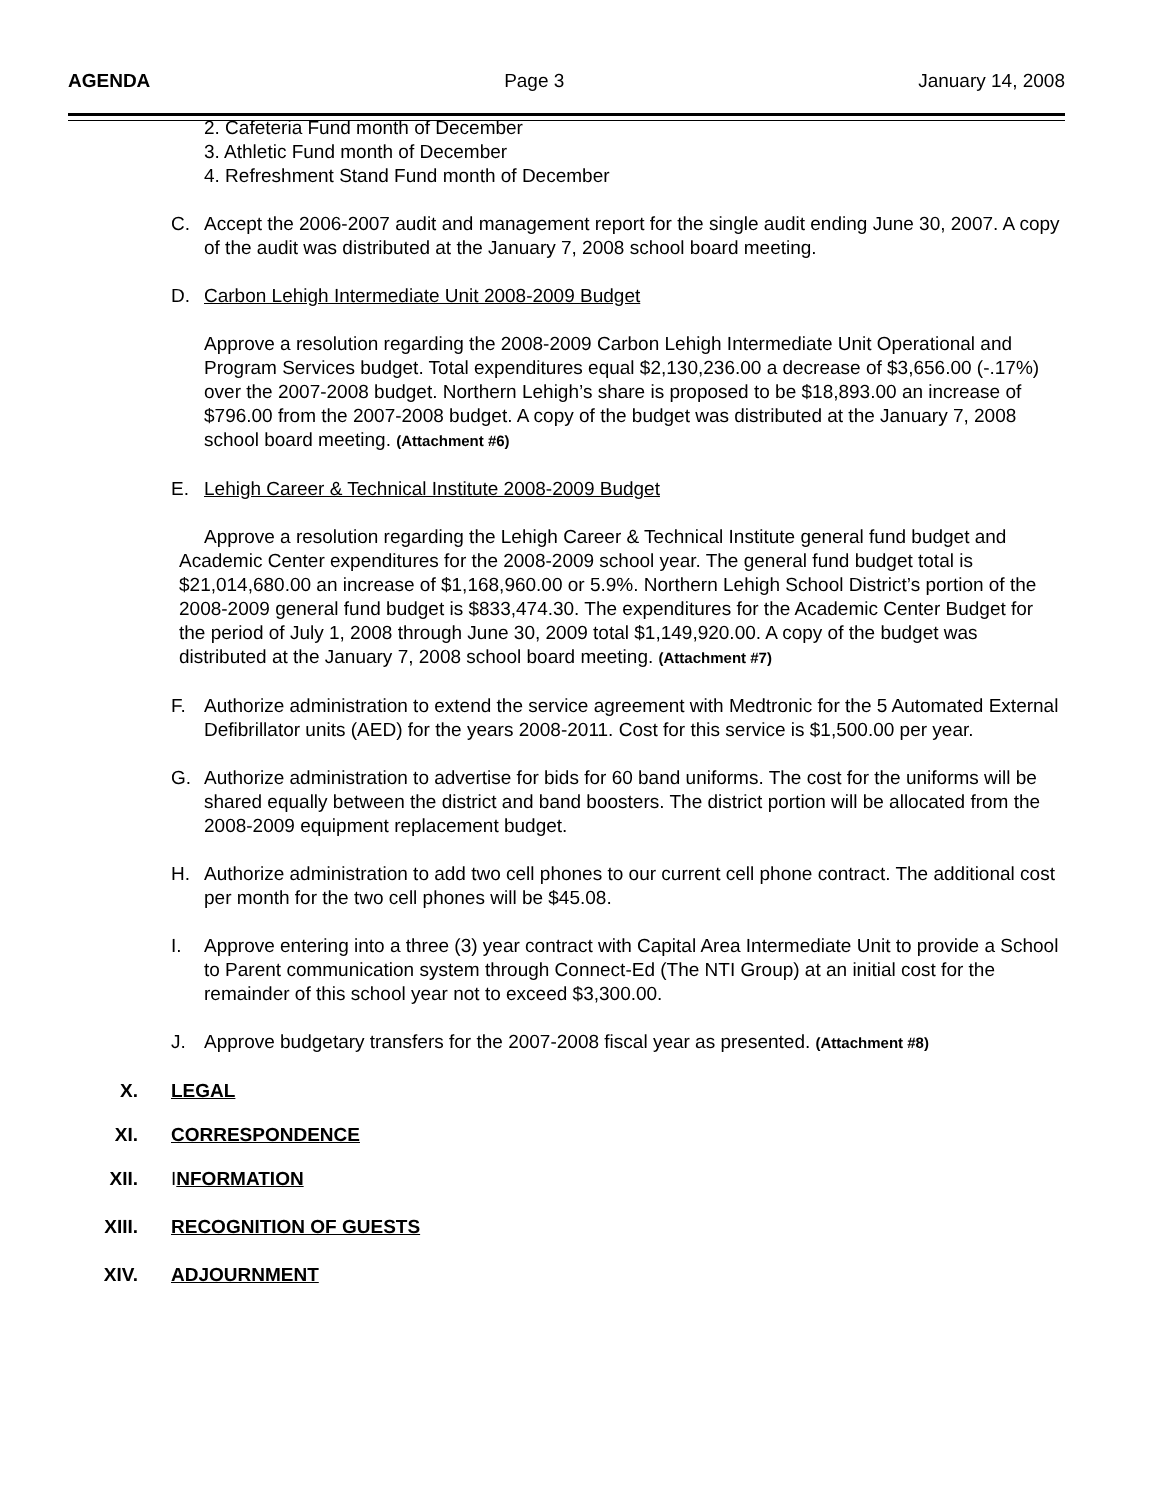AGENDA Page 3 January 14, 2008
2. Cafeteria Fund month of December
3. Athletic Fund month of December
4. Refreshment Stand Fund month of December
C. Accept the 2006-2007 audit and management report for the single audit ending June 30, 2007. A copy of the audit was distributed at the January 7, 2008 school board meeting.
D. Carbon Lehigh Intermediate Unit 2008-2009 Budget
Approve a resolution regarding the 2008-2009 Carbon Lehigh Intermediate Unit Operational and Program Services budget. Total expenditures equal $2,130,236.00 a decrease of $3,656.00 (-.17%) over the 2007-2008 budget. Northern Lehigh’s share is proposed to be $18,893.00 an increase of $796.00 from the 2007-2008 budget. A copy of the budget was distributed at the January 7, 2008 school board meeting. (Attachment #6)
E. Lehigh Career & Technical Institute 2008-2009 Budget
Approve a resolution regarding the Lehigh Career & Technical Institute general fund budget and Academic Center expenditures for the 2008-2009 school year. The general fund budget total is $21,014,680.00 an increase of $1,168,960.00 or 5.9%. Northern Lehigh School District’s portion of the 2008-2009 general fund budget is $833,474.30. The expenditures for the Academic Center Budget for the period of July 1, 2008 through June 30, 2009 total $1,149,920.00. A copy of the budget was distributed at the January 7, 2008 school board meeting. (Attachment #7)
F. Authorize administration to extend the service agreement with Medtronic for the 5 Automated External Defibrillator units (AED) for the years 2008-2011. Cost for this service is $1,500.00 per year.
G. Authorize administration to advertise for bids for 60 band uniforms. The cost for the uniforms will be shared equally between the district and band boosters. The district portion will be allocated from the 2008-2009 equipment replacement budget.
H. Authorize administration to add two cell phones to our current cell phone contract. The additional cost per month for the two cell phones will be $45.08.
I. Approve entering into a three (3) year contract with Capital Area Intermediate Unit to provide a School to Parent communication system through Connect-Ed (The NTI Group) at an initial cost for the remainder of this school year not to exceed $3,300.00.
J. Approve budgetary transfers for the 2007-2008 fiscal year as presented. (Attachment #8)
X. LEGAL
XI. CORRESPONDENCE
XII. INFORMATION
XIII. RECOGNITION OF GUESTS
XIV. ADJOURNMENT